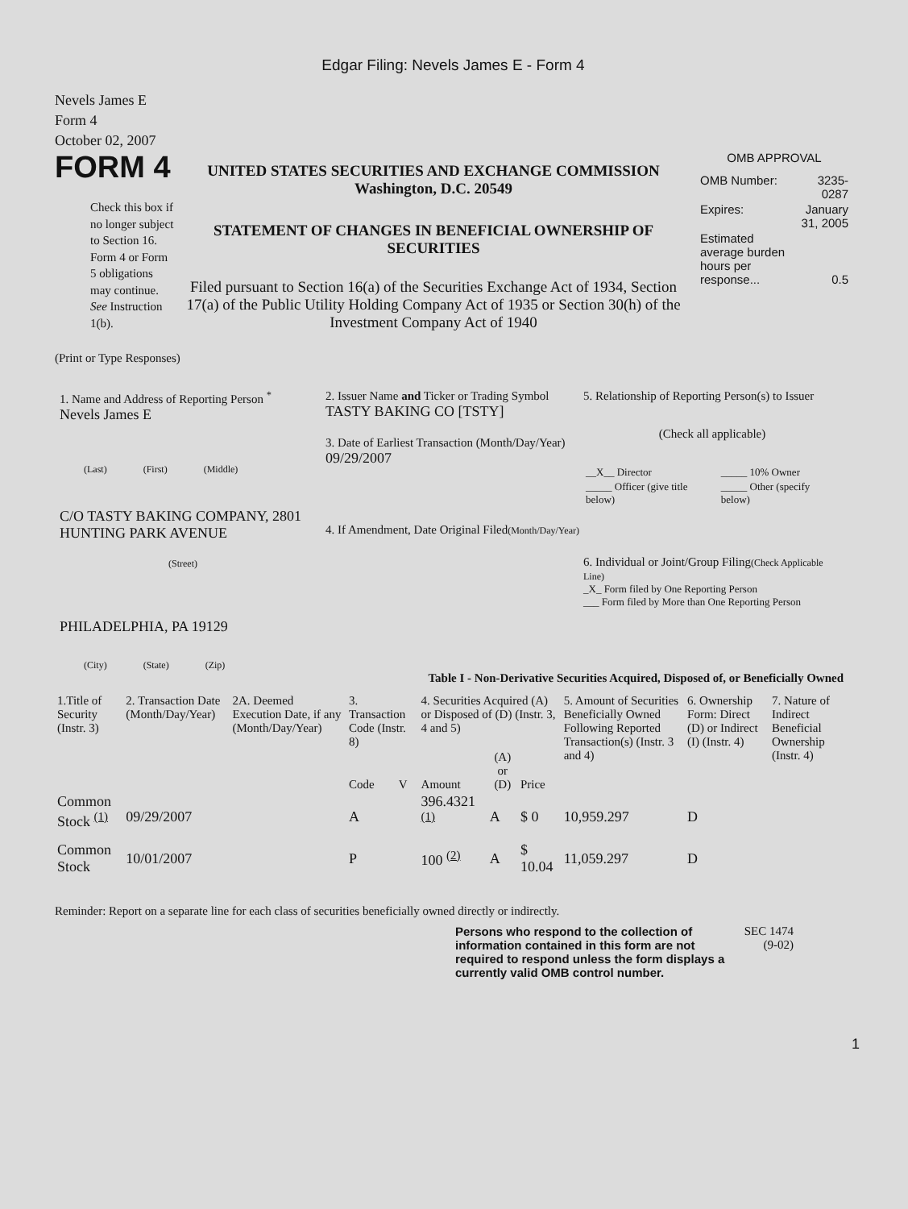Edgar Filing: Nevels James E - Form 4
Nevels James E
Form 4
October 02, 2007
FORM 4
Check this box if no longer subject to Section 16. Form 4 or Form 5 obligations may continue. See Instruction 1(b).
UNITED STATES SECURITIES AND EXCHANGE COMMISSION
Washington, D.C. 20549
STATEMENT OF CHANGES IN BENEFICIAL OWNERSHIP OF SECURITIES
Filed pursuant to Section 16(a) of the Securities Exchange Act of 1934, Section 17(a) of the Public Utility Holding Company Act of 1935 or Section 30(h) of the Investment Company Act of 1940
OMB APPROVAL
| OMB Number: | 3235-0287 |
| Expires: | January 31, 2005 |
| Estimated average burden hours per response... | 0.5 |
(Print or Type Responses)
1. Name and Address of Reporting Person <sup>*</sup>
Nevels James E
(Last) (First) (Middle)
C/O TASTY BAKING COMPANY, 2801 HUNTING PARK AVENUE
(Street)
PHILADELPHIA, PA 19129
(City) (State) (Zip)
2. Issuer Name and Ticker or Trading Symbol
TASTY BAKING CO [TSTY]
3. Date of Earliest Transaction (Month/Day/Year)
09/29/2007
4. If Amendment, Date Original Filed(Month/Day/Year)
5. Relationship of Reporting Person(s) to Issuer
(Check all applicable)
| __X__ Director | _____ 10% Owner |
| _____ Officer (give title below) | _____ Other (specify below) |
6. Individual or Joint/Group Filing(Check Applicable Line)
_X_ Form filed by One Reporting Person
___ Form filed by More than One Reporting Person
Table I - Non-Derivative Securities Acquired, Disposed of, or Beneficially Owned
| 1.Title of Security (Instr. 3) | 2. Transaction Date (Month/Day/Year) | 2A. Deemed Execution Date, if any (Month/Day/Year) | 3. Transaction Code (Instr. 8) | | 4. Securities Acquired (A) or Disposed of (D) (Instr. 3, 4 and 5) | | | 5. Amount of Securities Beneficially Owned Following Reported Transaction(s) (Instr. 3 and 4) | 6. Ownership Form: Direct (D) or Indirect (I) (Instr. 4) | 7. Nature of Indirect Beneficial Ownership (Instr. 4) |
| --- | --- | --- | --- | --- | --- | --- | --- | --- | --- | --- |
| | | | Code | V | Amount | (A) or (D) | Price | | | |
| Common Stock <sup>(1)</sup> | 09/29/2007 | | A | | 396.4321 <sup>(1)</sup> | A | $ 0 | 10,959.297 | D | |
| Common Stock | 10/01/2007 | | P | | 100 <sup>(2)</sup> | A | $ 10.04 | 11,059.297 | D | |
Reminder: Report on a separate line for each class of securities beneficially owned directly or indirectly.
Persons who respond to the collection of information contained in this form are not required to respond unless the form displays a currently valid OMB control number.
SEC 1474 (9-02)
1